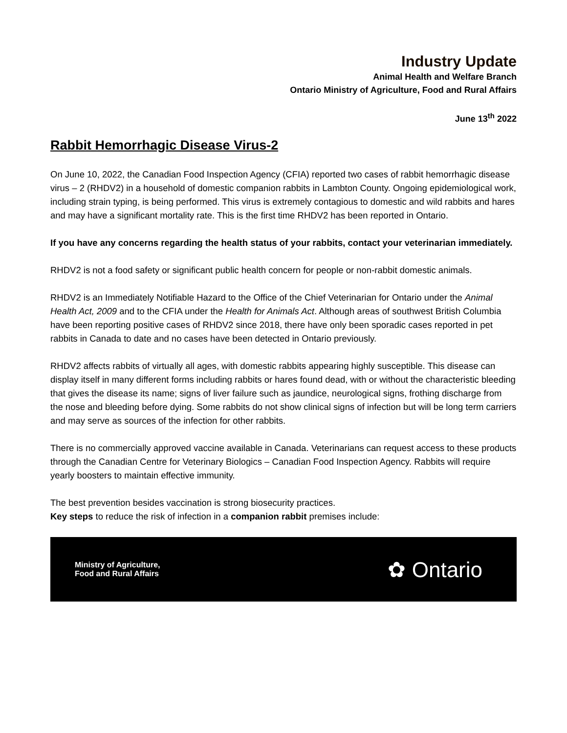Industry Update
Animal Health and Welfare Branch
Ontario Ministry of Agriculture, Food and Rural Affairs
June 13<sup>th</sup> 2022
Rabbit Hemorrhagic Disease Virus-2
On June 10, 2022, the Canadian Food Inspection Agency (CFIA) reported two cases of rabbit hemorrhagic disease virus – 2 (RHDV2) in a household of domestic companion rabbits in Lambton County. Ongoing epidemiological work, including strain typing, is being performed. This virus is extremely contagious to domestic and wild rabbits and hares and may have a significant mortality rate. This is the first time RHDV2 has been reported in Ontario.
If you have any concerns regarding the health status of your rabbits, contact your veterinarian immediately.
RHDV2 is not a food safety or significant public health concern for people or non-rabbit domestic animals.
RHDV2 is an Immediately Notifiable Hazard to the Office of the Chief Veterinarian for Ontario under the Animal Health Act, 2009 and to the CFIA under the Health for Animals Act. Although areas of southwest British Columbia have been reporting positive cases of RHDV2 since 2018, there have only been sporadic cases reported in pet rabbits in Canada to date and no cases have been detected in Ontario previously.
RHDV2 affects rabbits of virtually all ages, with domestic rabbits appearing highly susceptible. This disease can display itself in many different forms including rabbits or hares found dead, with or without the characteristic bleeding that gives the disease its name; signs of liver failure such as jaundice, neurological signs, frothing discharge from the nose and bleeding before dying. Some rabbits do not show clinical signs of infection but will be long term carriers and may serve as sources of the infection for other rabbits.
There is no commercially approved vaccine available in Canada. Veterinarians can request access to these products through the Canadian Centre for Veterinary Biologics – Canadian Food Inspection Agency. Rabbits will require yearly boosters to maintain effective immunity.
The best prevention besides vaccination is strong biosecurity practices.
Key steps to reduce the risk of infection in a companion rabbit premises include:
Ministry of Agriculture,
Food and Rural Affairs
✿ Ontario